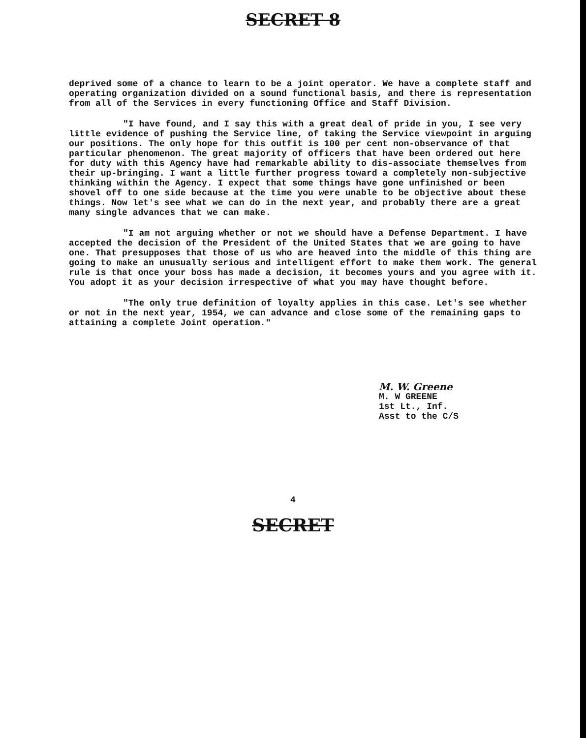SECRET 8
deprived some of a chance to learn to be a joint operator. We have a complete staff and operating organization divided on a sound functional basis, and there is representation from all of the Services in every functioning Office and Staff Division.
"I have found, and I say this with a great deal of pride in you, I see very little evidence of pushing the Service line, of taking the Service viewpoint in arguing our positions. The only hope for this outfit is 100 per cent non-observance of that particular phenomenon. The great majority of officers that have been ordered out here for duty with this Agency have had remarkable ability to dis-associate themselves from their up-bringing. I want a little further progress toward a completely non-subjective thinking within the Agency. I expect that some things have gone unfinished or been shovel off to one side because at the time you were unable to be objective about these things. Now let's see what we can do in the next year, and probably there are a great many single advances that we can make.
"I am not arguing whether or not we should have a Defense Department. I have accepted the decision of the President of the United States that we are going to have one. That presupposes that those of us who are heaved into the middle of this thing are going to make an unusually serious and intelligent effort to make them work. The general rule is that once your boss has made a decision, it becomes yours and you agree with it. You adopt it as your decision irrespective of what you may have thought before.
"The only true definition of loyalty applies in this case. Let's see whether or not in the next year, 1954, we can advance and close some of the remaining gaps to attaining a complete Joint operation."
M. W. Greene
M. W GREENE
1st Lt., Inf.
Asst to the C/S
4
SECRET